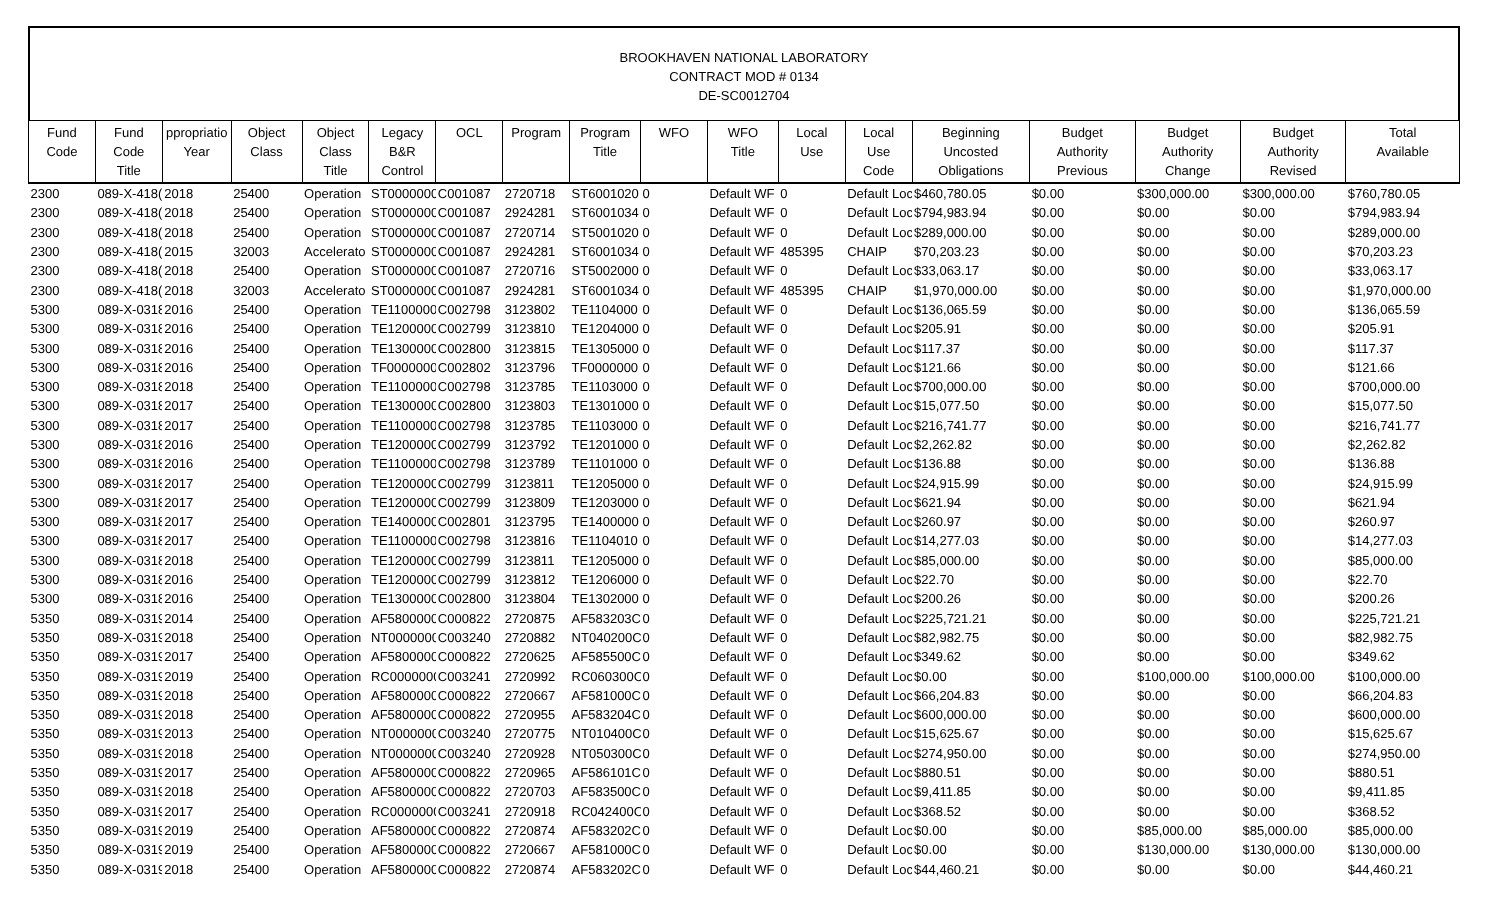BROOKHAVEN NATIONAL LABORATORY
CONTRACT MOD # 0134
DE-SC0012704
| Fund Code | Fund Code Title | ppropriatio Year | Object Class | Object Class Title | Legacy B&R Control | OCL | Program | Program Title | WFO | WFO Title | Local Use | Local Use Code | Beginning Uncosted Obligations | Budget Authority Previous | Budget Authority Change | Budget Authority Revised | Total Available |
| --- | --- | --- | --- | --- | --- | --- | --- | --- | --- | --- | --- | --- | --- | --- | --- | --- | --- |
| 2300 | 089-X-418( | 2018 | 25400 | Operation | ST0000000 | C001087 | 2720718 | ST6001020 | 0 | Default WF | 0 | Default Loc | $460,780.05 | $0.00 | $300,000.00 | $300,000.00 | $760,780.05 |
| 2300 | 089-X-418( | 2018 | 25400 | Operation | ST0000000 | C001087 | 2924281 | ST6001034 | 0 | Default WF | 0 | Default Loc | $794,983.94 | $0.00 | $0.00 | $0.00 | $794,983.94 |
| 2300 | 089-X-418( | 2018 | 25400 | Operation | ST0000000 | C001087 | 2720714 | ST5001020 | 0 | Default WF | 0 | Default Loc | $289,000.00 | $0.00 | $0.00 | $0.00 | $289,000.00 |
| 2300 | 089-X-418( | 2015 | 32003 | Accelerato | ST0000000 | C001087 | 2924281 | ST6001034 | 0 | Default WF | 485395 | CHAIP | $70,203.23 | $0.00 | $0.00 | $0.00 | $70,203.23 |
| 2300 | 089-X-418( | 2018 | 25400 | Operation | ST0000000 | C001087 | 2720716 | ST5002000 | 0 | Default WF | 0 | Default Loc | $33,063.17 | $0.00 | $0.00 | $0.00 | $33,063.17 |
| 2300 | 089-X-418( | 2018 | 32003 | Accelerato | ST0000000 | C001087 | 2924281 | ST6001034 | 0 | Default WF | 485395 | CHAIP | $1,970,000.00 | $0.00 | $0.00 | $0.00 | $1,970,000.00 |
| 5300 | 089-X-0318 | 2016 | 25400 | Operation | TE1100000 | C002798 | 3123802 | TE1104000 | 0 | Default WF | 0 | Default Loc | $136,065.59 | $0.00 | $0.00 | $0.00 | $136,065.59 |
| 5300 | 089-X-0318 | 2016 | 25400 | Operation | TE1200000 | C002799 | 3123810 | TE1204000 | 0 | Default WF | 0 | Default Loc | $205.91 | $0.00 | $0.00 | $0.00 | $205.91 |
| 5300 | 089-X-0318 | 2016 | 25400 | Operation | TE1300000 | C002800 | 3123815 | TE1305000 | 0 | Default WF | 0 | Default Loc | $117.37 | $0.00 | $0.00 | $0.00 | $117.37 |
| 5300 | 089-X-0318 | 2016 | 25400 | Operation | TF0000000 | C002802 | 3123796 | TF0000000 | 0 | Default WF | 0 | Default Loc | $121.66 | $0.00 | $0.00 | $0.00 | $121.66 |
| 5300 | 089-X-0318 | 2018 | 25400 | Operation | TE1100000 | C002798 | 3123785 | TE1103000 | 0 | Default WF | 0 | Default Loc | $700,000.00 | $0.00 | $0.00 | $0.00 | $700,000.00 |
| 5300 | 089-X-0318 | 2017 | 25400 | Operation | TE1300000 | C002800 | 3123803 | TE1301000 | 0 | Default WF | 0 | Default Loc | $15,077.50 | $0.00 | $0.00 | $0.00 | $15,077.50 |
| 5300 | 089-X-0318 | 2017 | 25400 | Operation | TE1100000 | C002798 | 3123785 | TE1103000 | 0 | Default WF | 0 | Default Loc | $216,741.77 | $0.00 | $0.00 | $0.00 | $216,741.77 |
| 5300 | 089-X-0318 | 2016 | 25400 | Operation | TE1200000 | C002799 | 3123792 | TE1201000 | 0 | Default WF | 0 | Default Loc | $2,262.82 | $0.00 | $0.00 | $0.00 | $2,262.82 |
| 5300 | 089-X-0318 | 2016 | 25400 | Operation | TE1100000 | C002798 | 3123789 | TE1101000 | 0 | Default WF | 0 | Default Loc | $136.88 | $0.00 | $0.00 | $0.00 | $136.88 |
| 5300 | 089-X-0318 | 2017 | 25400 | Operation | TE1200000 | C002799 | 3123811 | TE1205000 | 0 | Default WF | 0 | Default Loc | $24,915.99 | $0.00 | $0.00 | $0.00 | $24,915.99 |
| 5300 | 089-X-0318 | 2017 | 25400 | Operation | TE1200000 | C002799 | 3123809 | TE1203000 | 0 | Default WF | 0 | Default Loc | $621.94 | $0.00 | $0.00 | $0.00 | $621.94 |
| 5300 | 089-X-0318 | 2017 | 25400 | Operation | TE1400000 | C002801 | 3123795 | TE1400000 | 0 | Default WF | 0 | Default Loc | $260.97 | $0.00 | $0.00 | $0.00 | $260.97 |
| 5300 | 089-X-0318 | 2017 | 25400 | Operation | TE1100000 | C002798 | 3123816 | TE1104010 | 0 | Default WF | 0 | Default Loc | $14,277.03 | $0.00 | $0.00 | $0.00 | $14,277.03 |
| 5300 | 089-X-0318 | 2018 | 25400 | Operation | TE1200000 | C002799 | 3123811 | TE1205000 | 0 | Default WF | 0 | Default Loc | $85,000.00 | $0.00 | $0.00 | $0.00 | $85,000.00 |
| 5300 | 089-X-0318 | 2016 | 25400 | Operation | TE1200000 | C002799 | 3123812 | TE1206000 | 0 | Default WF | 0 | Default Loc | $22.70 | $0.00 | $0.00 | $0.00 | $22.70 |
| 5300 | 089-X-0318 | 2016 | 25400 | Operation | TE1300000 | C002800 | 3123804 | TE1302000 | 0 | Default WF | 0 | Default Loc | $200.26 | $0.00 | $0.00 | $0.00 | $200.26 |
| 5350 | 089-X-0319 | 2014 | 25400 | Operation | AF5800000 | C000822 | 2720875 | AF583203C | 0 | Default WF | 0 | Default Loc | $225,721.21 | $0.00 | $0.00 | $0.00 | $225,721.21 |
| 5350 | 089-X-0319 | 2018 | 25400 | Operation | NT0000000 | C003240 | 2720882 | NT040200C | 0 | Default WF | 0 | Default Loc | $82,982.75 | $0.00 | $0.00 | $0.00 | $82,982.75 |
| 5350 | 089-X-0319 | 2017 | 25400 | Operation | AF5800000 | C000822 | 2720625 | AF585500C | 0 | Default WF | 0 | Default Loc | $349.62 | $0.00 | $0.00 | $0.00 | $349.62 |
| 5350 | 089-X-0319 | 2019 | 25400 | Operation | RC0000000 | C003241 | 2720992 | RC060300C | 0 | Default WF | 0 | Default Loc | $0.00 | $0.00 | $100,000.00 | $100,000.00 | $100,000.00 |
| 5350 | 089-X-0319 | 2018 | 25400 | Operation | AF5800000 | C000822 | 2720667 | AF581000C | 0 | Default WF | 0 | Default Loc | $66,204.83 | $0.00 | $0.00 | $0.00 | $66,204.83 |
| 5350 | 089-X-0319 | 2018 | 25400 | Operation | AF5800000 | C000822 | 2720955 | AF583204C | 0 | Default WF | 0 | Default Loc | $600,000.00 | $0.00 | $0.00 | $0.00 | $600,000.00 |
| 5350 | 089-X-0319 | 2013 | 25400 | Operation | NT0000000 | C003240 | 2720775 | NT010400C | 0 | Default WF | 0 | Default Loc | $15,625.67 | $0.00 | $0.00 | $0.00 | $15,625.67 |
| 5350 | 089-X-0319 | 2018 | 25400 | Operation | NT0000000 | C003240 | 2720928 | NT050300C | 0 | Default WF | 0 | Default Loc | $274,950.00 | $0.00 | $0.00 | $0.00 | $274,950.00 |
| 5350 | 089-X-0319 | 2017 | 25400 | Operation | AF5800000 | C000822 | 2720965 | AF586101C | 0 | Default WF | 0 | Default Loc | $880.51 | $0.00 | $0.00 | $0.00 | $880.51 |
| 5350 | 089-X-0319 | 2018 | 25400 | Operation | AF5800000 | C000822 | 2720703 | AF583500C | 0 | Default WF | 0 | Default Loc | $9,411.85 | $0.00 | $0.00 | $0.00 | $9,411.85 |
| 5350 | 089-X-0319 | 2017 | 25400 | Operation | RC0000000 | C003241 | 2720918 | RC042400C | 0 | Default WF | 0 | Default Loc | $368.52 | $0.00 | $0.00 | $0.00 | $368.52 |
| 5350 | 089-X-0319 | 2019 | 25400 | Operation | AF5800000 | C000822 | 2720874 | AF583202C | 0 | Default WF | 0 | Default Loc | $0.00 | $0.00 | $85,000.00 | $85,000.00 | $85,000.00 |
| 5350 | 089-X-0319 | 2019 | 25400 | Operation | AF5800000 | C000822 | 2720667 | AF581000C | 0 | Default WF | 0 | Default Loc | $0.00 | $0.00 | $130,000.00 | $130,000.00 | $130,000.00 |
| 5350 | 089-X-0319 | 2018 | 25400 | Operation | AF5800000 | C000822 | 2720874 | AF583202C | 0 | Default WF | 0 | Default Loc | $44,460.21 | $0.00 | $0.00 | $0.00 | $44,460.21 |